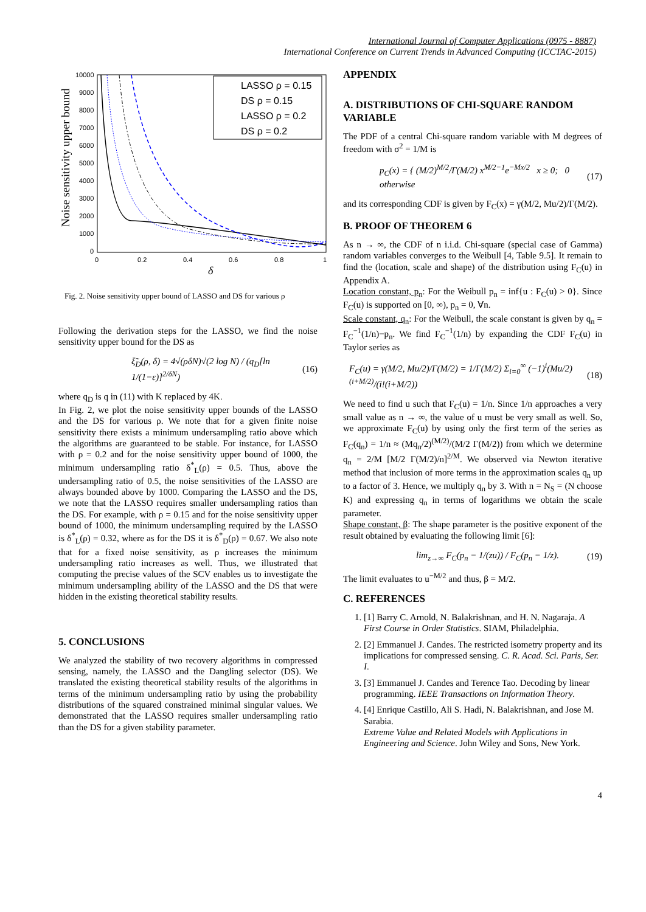International Journal of Computer Applications (0975 - 8887)
International Conference on Current Trends in Advanced Computing (ICCTAC-2015)
Noise sensitivity upper bound
10000
9000
8000
7000
6000
5000
4000
3000
2000
1000
0
0
0.2
0.4
0.6
0.8
1
δ
LASSO ρ = 0.15
DS ρ = 0.15
LASSO ρ = 0.2
DS ρ = 0.2
Fig. 2. Noise sensitivity upper bound of LASSO and DS for various ρ
Following the derivation steps for the LASSO, we find the noise sensitivity upper bound for the DS as
ξ̃<sub>D</sub>(ρ, δ) = 4√(ρδN)√(2 log N) / (q<sub>D</sub>[ln 1/(1−ε)]<sup>2/δN</sup>) (16)
where q<sub>D</sub> is q in (11) with K replaced by 4K.
In Fig. 2, we plot the noise sensitivity upper bounds of the LASSO and the DS for various ρ. We note that for a given finite noise sensitivity there exists a minimum undersampling ratio above which the algorithms are guaranteed to be stable. For instance, for LASSO with ρ = 0.2 and for the noise sensitivity upper bound of 1000, the minimum undersampling ratio δ<sup>*</sup><sub>L</sub>(ρ) = 0.5. Thus, above the undersampling ratio of 0.5, the noise sensitivities of the LASSO are always bounded above by 1000. Comparing the LASSO and the DS, we note that the LASSO requires smaller undersampling ratios than the DS. For example, with ρ = 0.15 and for the noise sensitivity upper bound of 1000, the minimum undersampling required by the LASSO is δ<sup>*</sup><sub>L</sub>(ρ) = 0.32, where as for the DS it is δ<sup>*</sup><sub>D</sub>(ρ) = 0.67. We also note that for a fixed noise sensitivity, as ρ increases the minimum undersampling ratio increases as well. Thus, we illustrated that computing the precise values of the SCV enables us to investigate the minimum undersampling ability of the LASSO and the DS that were hidden in the existing theoretical stability results.
5. CONCLUSIONS
We analyzed the stability of two recovery algorithms in compressed sensing, namely, the LASSO and the Dangling selector (DS). We translated the existing theoretical stability results of the algorithms in terms of the minimum undersampling ratio by using the probability distributions of the squared constrained minimal singular values. We demonstrated that the LASSO requires smaller undersampling ratio than the DS for a given stability parameter.
APPENDIX
A. DISTRIBUTIONS OF CHI-SQUARE RANDOM VARIABLE
The PDF of a central Chi-square random variable with M degrees of freedom with σ<sup>2</sup> = 1/M is
p<sub>C</sub>(x) = { (M/2)<sup>M/2</sup>/Γ(M/2) x<sup>M/2−1</sup>e<sup>−Mx/2</sup> x ≥ 0; 0 otherwise (17)
and its corresponding CDF is given by F<sub>C</sub>(x) = γ(M/2, Mu/2)/Γ(M/2).
B. PROOF OF THEOREM 6
As n → ∞, the CDF of n i.i.d. Chi-square (special case of Gamma) random variables converges to the Weibull [4, Table 9.5]. It remain to find the (location, scale and shape) of the distribution using F<sub>C</sub>(u) in Appendix A.
Location constant, p<sub>n</sub>: For the Weibull p<sub>n</sub> = inf{u : F<sub>C</sub>(u) > 0}. Since F<sub>C</sub>(u) is supported on [0, ∞), p<sub>n</sub> = 0, ∀n.
Scale constant, q<sub>n</sub>: For the Weibull, the scale constant is given by q<sub>n</sub> = F<sub>C</sub><sup>−1</sup>(1/n)−p<sub>n</sub>. We find F<sub>C</sub><sup>−1</sup>(1/n) by expanding the CDF F<sub>C</sub>(u) in Taylor series as
F<sub>C</sub>(u) = γ(M/2, Mu/2)/Γ(M/2) = 1/Γ(M/2) Σ<sub>i=0</sub><sup>∞</sup> (−1)<sup>i</sup>(Mu/2)<sup>(i+M/2)</sup>/(i!(i+M/2)) (18)
We need to find u such that F<sub>C</sub>(u) = 1/n. Since 1/n approaches a very small value as n → ∞, the value of u must be very small as well. So, we approximate F<sub>C</sub>(u) by using only the first term of the series as F<sub>C</sub>(q<sub>n</sub>) = 1/n ≈ (Mq<sub>n</sub>/2)<sup>(M/2)</sup>/(M/2 Γ(M/2)) from which we determine q<sub>n</sub> = 2/M [M/2 Γ(M/2)/n]<sup>2/M</sup>. We observed via Newton iterative method that inclusion of more terms in the approximation scales q<sub>n</sub> up to a factor of 3. Hence, we multiply q<sub>n</sub> by 3. With n = N<sub>S</sub> = (N choose K) and expressing q<sub>n</sub> in terms of logarithms we obtain the scale parameter.
Shape constant, β: The shape parameter is the positive exponent of the result obtained by evaluating the following limit [6]:
lim<sub>z→∞</sub> F<sub>C</sub>(p<sub>n</sub> − 1/(zu)) / F<sub>C</sub>(p<sub>n</sub> − 1/z). (19)
The limit evaluates to u<sup>−M/2</sup> and thus, β = M/2.
C. REFERENCES
1. [1] Barry C. Arnold, N. Balakrishnan, and H. N. Nagaraja. A First Course in Order Statistics. SIAM, Philadelphia.
2. [2] Emmanuel J. Candes. The restricted isometry property and its implications for compressed sensing. C. R. Acad. Sci. Paris, Ser. I.
3. [3] Emmanuel J. Candes and Terence Tao. Decoding by linear programming. IEEE Transactions on Information Theory.
4. [4] Enrique Castillo, Ali S. Hadi, N. Balakrishnan, and Jose M. Sarabia.
Extreme Value and Related Models with Applications in Engineering and Science. John Wiley and Sons, New York.
4